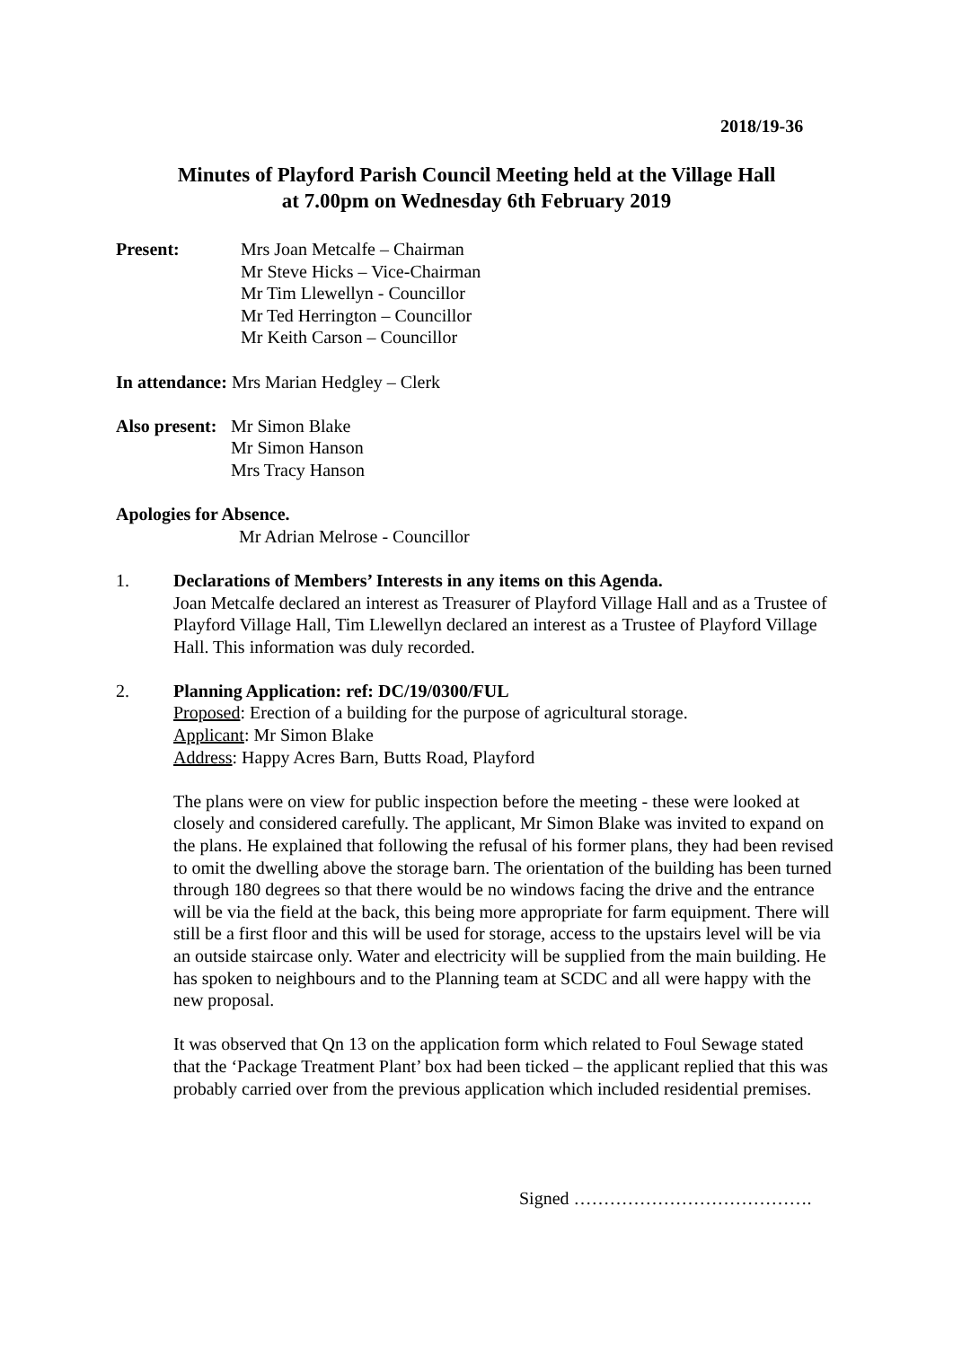2018/19-36
Minutes of Playford Parish Council Meeting held at the Village Hall
at 7.00pm on Wednesday 6th February 2019
Present: Mrs Joan Metcalfe – Chairman
Mr Steve Hicks – Vice-Chairman
Mr Tim Llewellyn - Councillor
Mr Ted Herrington – Councillor
Mr Keith Carson – Councillor
In attendance: Mrs Marian Hedgley – Clerk
Also present:
Mr Simon Blake
Mr Simon Hanson
Mrs Tracy Hanson
Apologies for Absence.
Mr Adrian Melrose - Councillor
1. Declarations of Members’ Interests in any items on this Agenda.
Joan Metcalfe declared an interest as Treasurer of Playford Village Hall and as a Trustee of Playford Village Hall, Tim Llewellyn declared an interest as a Trustee of Playford Village Hall. This information was duly recorded.
2. Planning Application: ref: DC/19/0300/FUL
Proposed: Erection of a building for the purpose of agricultural storage.
Applicant: Mr Simon Blake
Address: Happy Acres Barn, Butts Road, Playford
The plans were on view for public inspection before the meeting - these were looked at closely and considered carefully. The applicant, Mr Simon Blake was invited to expand on the plans. He explained that following the refusal of his former plans, they had been revised to omit the dwelling above the storage barn. The orientation of the building has been turned through 180 degrees so that there would be no windows facing the drive and the entrance will be via the field at the back, this being more appropriate for farm equipment. There will still be a first floor and this will be used for storage, access to the upstairs level will be via an outside staircase only. Water and electricity will be supplied from the main building. He has spoken to neighbours and to the Planning team at SCDC and all were happy with the new proposal.
It was observed that Qn 13 on the application form which related to Foul Sewage stated that the ‘Package Treatment Plant’ box had been ticked – the applicant replied that this was probably carried over from the previous application which included residential premises.
Signed ………………………………….